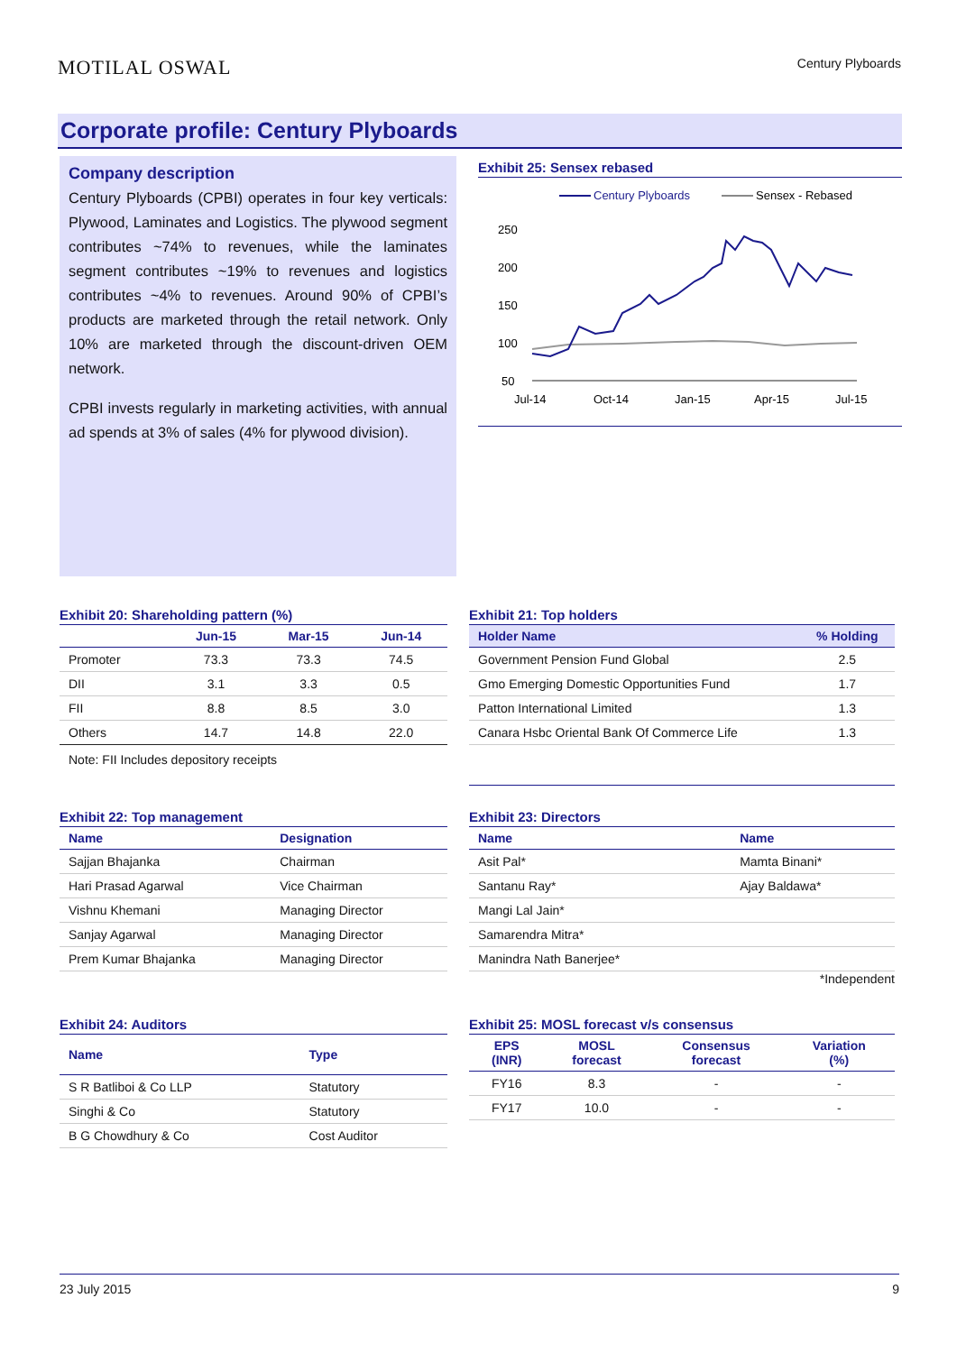MOTILAL OSWAL
Century Plyboards
Corporate profile: Century Plyboards
Company description
Century Plyboards (CPBI) operates in four key verticals: Plywood, Laminates and Logistics. The plywood segment contributes ~74% to revenues, while the laminates segment contributes ~19% to revenues and logistics contributes ~4% to revenues. Around 90% of CPBI’s products are marketed through the retail network. Only 10% are marketed through the discount-driven OEM network.
CPBI invests regularly in marketing activities, with annual ad spends at 3% of sales (4% for plywood division).
Exhibit 25: Sensex rebased
Century Plyboards
Sensex - Rebased
250
200
150
100
50
Jul-14
Oct-14
Jan-15
Apr-15
Jul-15
Exhibit 20: Shareholding pattern (%)
| | Jun-15 | Mar-15 | Jun-14 |
| --- | --- | --- | --- |
| Promoter | 73.3 | 73.3 | 74.5 |
| DII | 3.1 | 3.3 | 0.5 |
| FII | 8.8 | 8.5 | 3.0 |
| Others | 14.7 | 14.8 | 22.0 |
Note: FII Includes depository receipts
Exhibit 21: Top holders
| Holder Name | % Holding |
| --- | --- |
| Government Pension Fund Global | 2.5 |
| Gmo Emerging Domestic Opportunities Fund | 1.7 |
| Patton International Limited | 1.3 |
| Canara Hsbc Oriental Bank Of Commerce Life | 1.3 |
Exhibit 22: Top management
| Name | Designation |
| --- | --- |
| Sajjan Bhajanka | Chairman |
| Hari Prasad Agarwal | Vice Chairman |
| Vishnu Khemani | Managing Director |
| Sanjay Agarwal | Managing Director |
| Prem Kumar Bhajanka | Managing Director |
Exhibit 23: Directors
| Name | Name |
| --- | --- |
| Asit Pal* | Mamta Binani* |
| Santanu Ray* | Ajay Baldawa* |
| Mangi Lal Jain* | |
| Samarendra Mitra* | |
| Manindra Nath Banerjee* | |
*Independent
Exhibit 24: Auditors
| Name | Type |
| --- | --- |
| S R Batliboi & Co LLP | Statutory |
| Singhi & Co | Statutory |
| B G Chowdhury & Co | Cost Auditor |
Exhibit 25: MOSL forecast v/s consensus
| EPS (INR) | MOSL forecast | Consensus forecast | Variation (%) |
| --- | --- | --- | --- |
| FY16 | 8.3 | - | - |
| FY17 | 10.0 | - | - |
23 July 2015 9